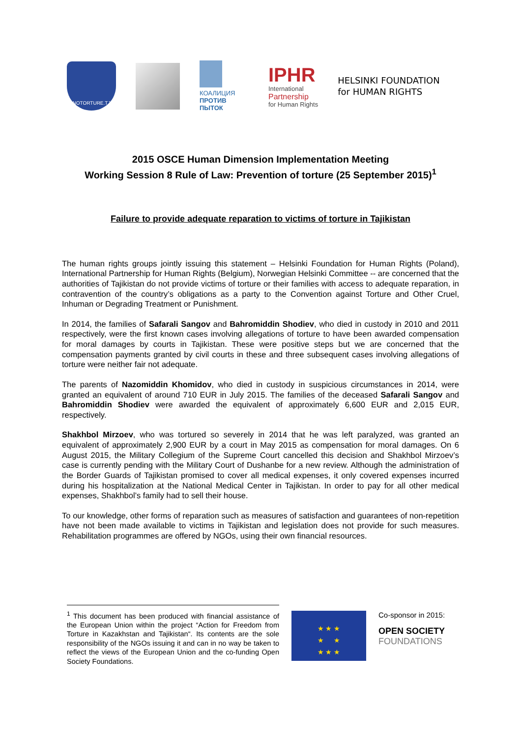NOTORTURE.TJ
КОАЛИЦИЯ
ПРОТИВ ПЫТОК
IPHR
International
Partnership
for Human Rights
HELSINKI FOUNDATION
for HUMAN RIGHTS
2015 OSCE Human Dimension Implementation Meeting
Working Session 8 Rule of Law: Prevention of torture (25 September 2015)<sup>1</sup>
Failure to provide adequate reparation to victims of torture in Tajikistan
The human rights groups jointly issuing this statement – Helsinki Foundation for Human Rights (Poland), International Partnership for Human Rights (Belgium), Norwegian Helsinki Committee -- are concerned that the authorities of Tajikistan do not provide victims of torture or their families with access to adequate reparation, in contravention of the country’s obligations as a party to the Convention against Torture and Other Cruel, Inhuman or Degrading Treatment or Punishment.
In 2014, the families of Safarali Sangov and Bahromiddin Shodiev, who died in custody in 2010 and 2011 respectively, were the first known cases involving allegations of torture to have been awarded compensation for moral damages by courts in Tajikistan. These were positive steps but we are concerned that the compensation payments granted by civil courts in these and three subsequent cases involving allegations of torture were neither fair not adequate.
The parents of Nazomiddin Khomidov, who died in custody in suspicious circumstances in 2014, were granted an equivalent of around 710 EUR in July 2015. The families of the deceased Safarali Sangov and Bahromiddin Shodiev were awarded the equivalent of approximately 6,600 EUR and 2,015 EUR, respectively.
Shakhbol Mirzoev, who was tortured so severely in 2014 that he was left paralyzed, was granted an equivalent of approximately 2,900 EUR by a court in May 2015 as compensation for moral damages. On 6 August 2015, the Military Collegium of the Supreme Court cancelled this decision and Shakhbol Mirzoev’s case is currently pending with the Military Court of Dushanbe for a new review. Although the administration of the Border Guards of Tajikistan promised to cover all medical expenses, it only covered expenses incurred during his hospitalization at the National Medical Center in Tajikistan. In order to pay for all other medical expenses, Shakhbol’s family had to sell their house.
To our knowledge, other forms of reparation such as measures of satisfaction and guarantees of non-repetition have not been made available to victims in Tajikistan and legislation does not provide for such measures. Rehabilitation programmes are offered by NGOs, using their own financial resources.
<sup>1</sup> This document has been produced with financial assistance of the European Union within the project “Action for Freedom from Torture in Kazakhstan and Tajikistan“. Its contents are the sole responsibility of the NGOs issuing it and can in no way be taken to reflect the views of the European Union and the co-funding Open Society Foundations.
★ ★ ★
★ ★
★ ★ ★
Co-sponsor in 2015:
OPEN SOCIETY
FOUNDATIONS